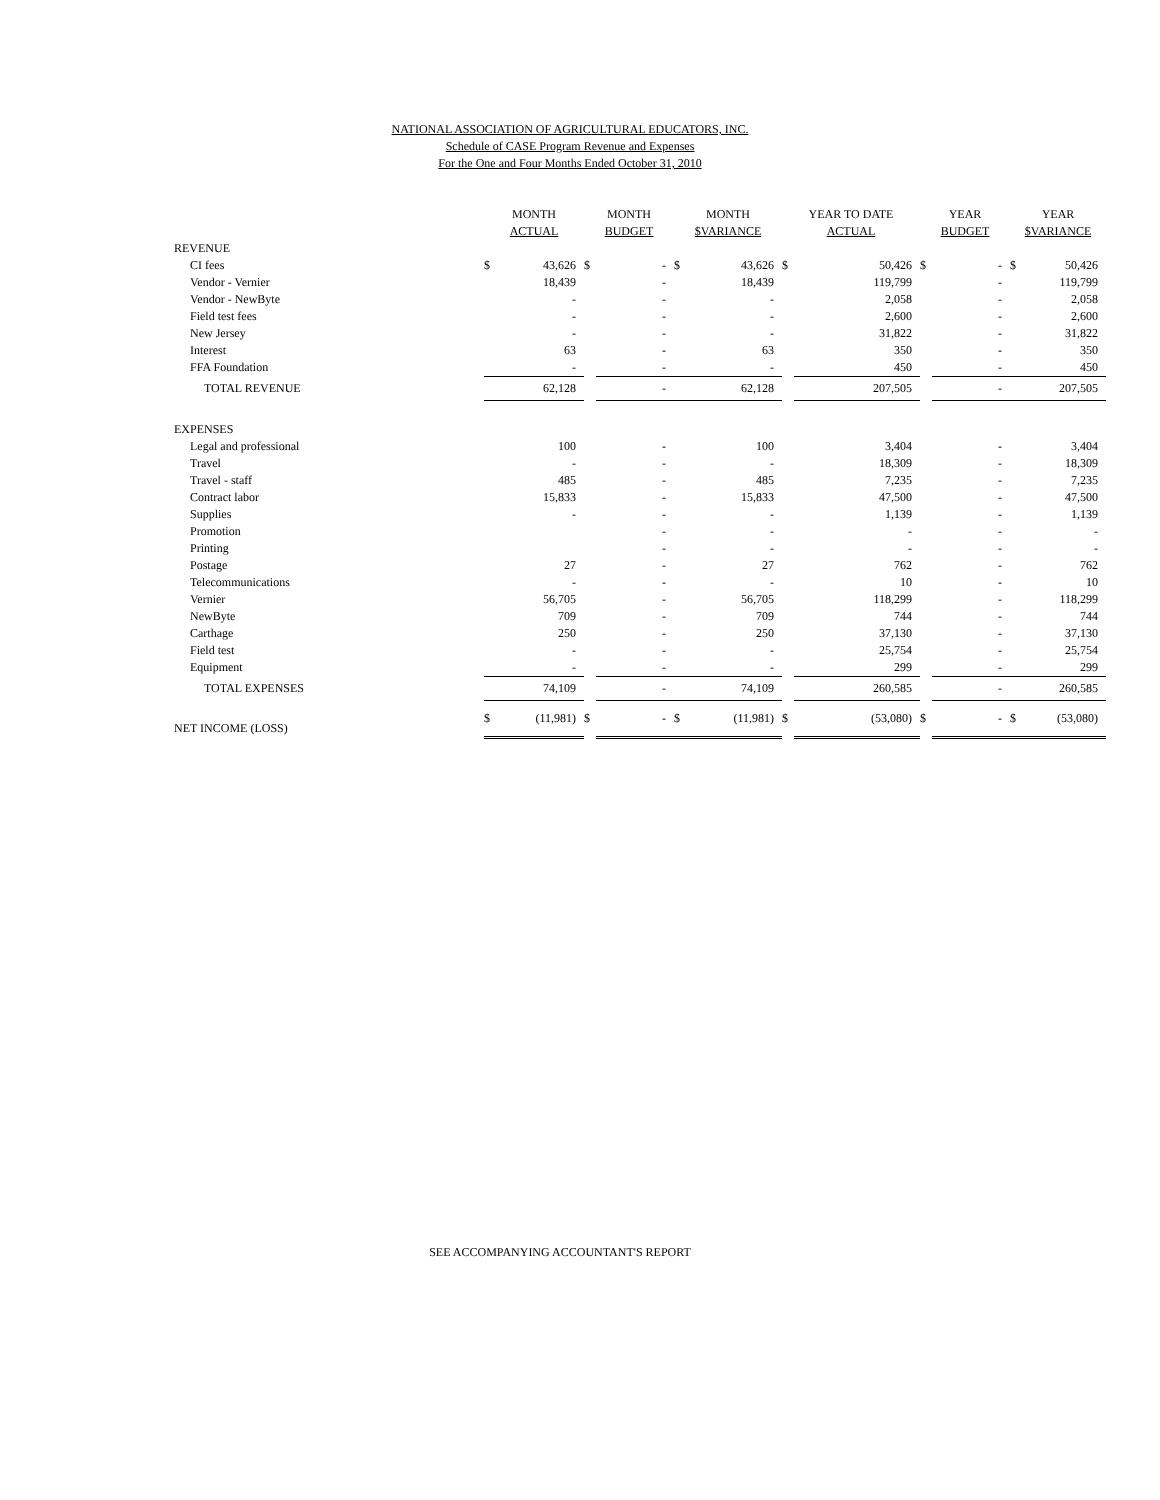NATIONAL ASSOCIATION OF AGRICULTURAL EDUCATORS, INC.
Schedule of CASE Program Revenue and Expenses
For the One and Four Months Ended October 31, 2010
| | MONTH ACTUAL | | MONTH BUDGET | | MONTH $VARIANCE | | YEAR TO DATE ACTUAL | | YEAR BUDGET | | YEAR $VARIANCE | |
| --- | --- | --- | --- | --- | --- | --- | --- | --- | --- | --- | --- | --- |
| REVENUE | | | | | | | | | | | | |
| CI fees | $ | 43,626 | $ | - | $ | 43,626 | $ | 50,426 | $ | - | $ | 50,426 |
| Vendor - Vernier | | 18,439 | | - | | 18,439 | | 119,799 | | - | | 119,799 |
| Vendor - NewByte | | - | | - | | - | | 2,058 | | - | | 2,058 |
| Field test fees | | - | | - | | - | | 2,600 | | - | | 2,600 |
| New Jersey | | - | | - | | - | | 31,822 | | - | | 31,822 |
| Interest | | 63 | | - | | 63 | | 350 | | - | | 350 |
| FFA Foundation | | - | | - | | - | | 450 | | - | | 450 |
| TOTAL REVENUE | | 62,128 | | - | | 62,128 | | 207,505 | | - | | 207,505 |
| EXPENSES | | | | | | | | | | | | |
| Legal and professional | | 100 | | - | | 100 | | 3,404 | | - | | 3,404 |
| Travel | | - | | - | | - | | 18,309 | | - | | 18,309 |
| Travel - staff | | 485 | | - | | 485 | | 7,235 | | - | | 7,235 |
| Contract labor | | 15,833 | | - | | 15,833 | | 47,500 | | - | | 47,500 |
| Supplies | | - | | - | | - | | 1,139 | | - | | 1,139 |
| Promotion | | | | - | | - | | - | | - | | - |
| Printing | | | | - | | - | | - | | - | | - |
| Postage | | 27 | | - | | 27 | | 762 | | - | | 762 |
| Telecommunications | | - | | - | | - | | 10 | | - | | 10 |
| Vernier | | 56,705 | | - | | 56,705 | | 118,299 | | - | | 118,299 |
| NewByte | | 709 | | - | | 709 | | 744 | | - | | 744 |
| Carthage | | 250 | | - | | 250 | | 37,130 | | - | | 37,130 |
| Field test | | - | | - | | - | | 25,754 | | - | | 25,754 |
| Equipment | | - | | - | | - | | 299 | | - | | 299 |
| TOTAL EXPENSES | | 74,109 | | - | | 74,109 | | 260,585 | | - | | 260,585 |
| NET INCOME (LOSS) | $ | (11,981) | $ | - | $ | (11,981) | $ | (53,080) | $ | - | $ | (53,080) |
SEE ACCOMPANYING ACCOUNTANT'S REPORT